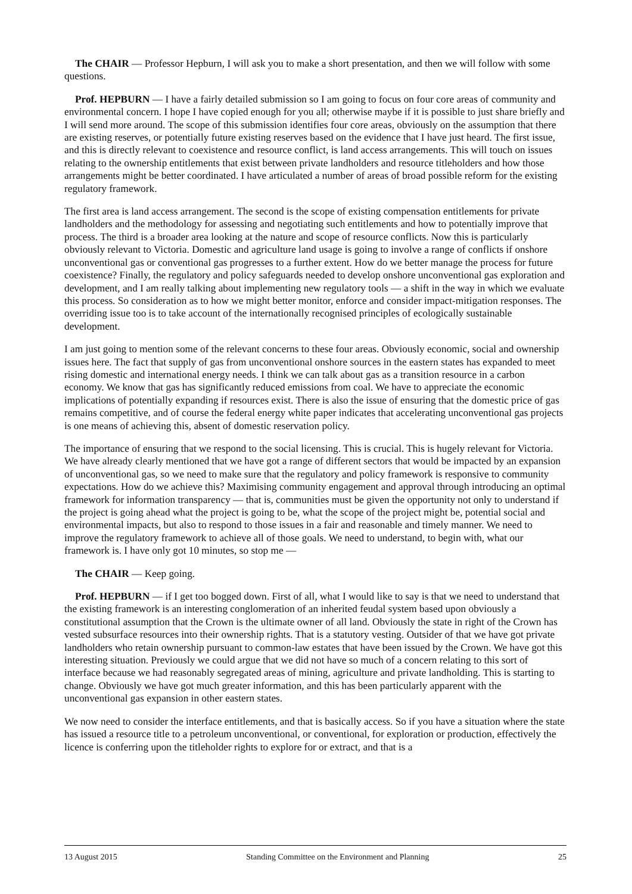The CHAIR — Professor Hepburn, I will ask you to make a short presentation, and then we will follow with some questions.
Prof. HEPBURN — I have a fairly detailed submission so I am going to focus on four core areas of community and environmental concern. I hope I have copied enough for you all; otherwise maybe if it is possible to just share briefly and I will send more around. The scope of this submission identifies four core areas, obviously on the assumption that there are existing reserves, or potentially future existing reserves based on the evidence that I have just heard. The first issue, and this is directly relevant to coexistence and resource conflict, is land access arrangements. This will touch on issues relating to the ownership entitlements that exist between private landholders and resource titleholders and how those arrangements might be better coordinated. I have articulated a number of areas of broad possible reform for the existing regulatory framework.
The first area is land access arrangement. The second is the scope of existing compensation entitlements for private landholders and the methodology for assessing and negotiating such entitlements and how to potentially improve that process. The third is a broader area looking at the nature and scope of resource conflicts. Now this is particularly obviously relevant to Victoria. Domestic and agriculture land usage is going to involve a range of conflicts if onshore unconventional gas or conventional gas progresses to a further extent. How do we better manage the process for future coexistence? Finally, the regulatory and policy safeguards needed to develop onshore unconventional gas exploration and development, and I am really talking about implementing new regulatory tools — a shift in the way in which we evaluate this process. So consideration as to how we might better monitor, enforce and consider impact-mitigation responses. The overriding issue too is to take account of the internationally recognised principles of ecologically sustainable development.
I am just going to mention some of the relevant concerns to these four areas. Obviously economic, social and ownership issues here. The fact that supply of gas from unconventional onshore sources in the eastern states has expanded to meet rising domestic and international energy needs. I think we can talk about gas as a transition resource in a carbon economy. We know that gas has significantly reduced emissions from coal. We have to appreciate the economic implications of potentially expanding if resources exist. There is also the issue of ensuring that the domestic price of gas remains competitive, and of course the federal energy white paper indicates that accelerating unconventional gas projects is one means of achieving this, absent of domestic reservation policy.
The importance of ensuring that we respond to the social licensing. This is crucial. This is hugely relevant for Victoria. We have already clearly mentioned that we have got a range of different sectors that would be impacted by an expansion of unconventional gas, so we need to make sure that the regulatory and policy framework is responsive to community expectations. How do we achieve this? Maximising community engagement and approval through introducing an optimal framework for information transparency — that is, communities must be given the opportunity not only to understand if the project is going ahead what the project is going to be, what the scope of the project might be, potential social and environmental impacts, but also to respond to those issues in a fair and reasonable and timely manner. We need to improve the regulatory framework to achieve all of those goals. We need to understand, to begin with, what our framework is. I have only got 10 minutes, so stop me —
The CHAIR — Keep going.
Prof. HEPBURN — if I get too bogged down. First of all, what I would like to say is that we need to understand that the existing framework is an interesting conglomeration of an inherited feudal system based upon obviously a constitutional assumption that the Crown is the ultimate owner of all land. Obviously the state in right of the Crown has vested subsurface resources into their ownership rights. That is a statutory vesting. Outsider of that we have got private landholders who retain ownership pursuant to common-law estates that have been issued by the Crown. We have got this interesting situation. Previously we could argue that we did not have so much of a concern relating to this sort of interface because we had reasonably segregated areas of mining, agriculture and private landholding. This is starting to change. Obviously we have got much greater information, and this has been particularly apparent with the unconventional gas expansion in other eastern states.
We now need to consider the interface entitlements, and that is basically access. So if you have a situation where the state has issued a resource title to a petroleum unconventional, or conventional, for exploration or production, effectively the licence is conferring upon the titleholder rights to explore for or extract, and that is a
13 August 2015 Standing Committee on the Environment and Planning 25